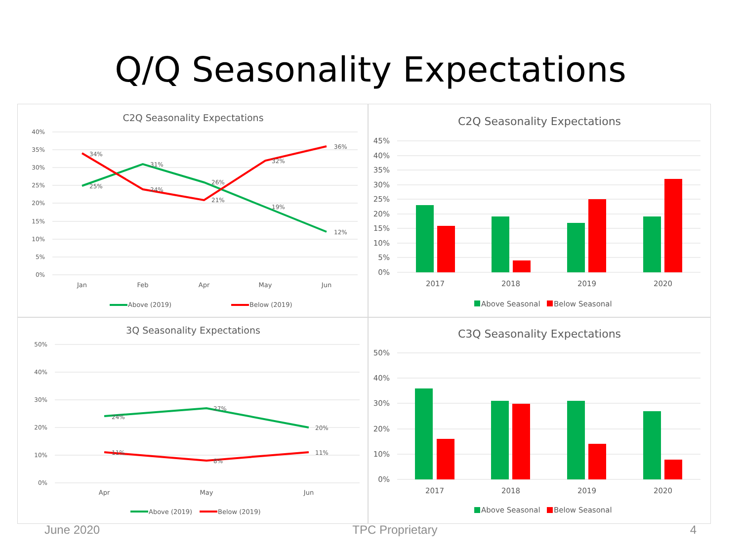Q/Q Seasonality Expectations
C2Q Seasonality Expectations
40%
35%
30%
25%
20%
15%
10%
5%
0%
25%
31%
26%
19%
12%
34%
24%
21%
32%
36%
Jan
Feb
Apr
May
Jun
Above (2019)
Below (2019)
C2Q Seasonality Expectations
45%
40%
35%
30%
25%
20%
15%
10%
5%
0%
2017
2018
2019
2020
Above Seasonal
Below Seasonal
3Q Seasonality Expectations
50%
40%
30%
20%
10%
0%
24%
27%
20%
11%
8%
11%
Apr
May
Jun
Above (2019)
Below (2019)
C3Q Seasonality Expectations
50%
40%
30%
20%
10%
0%
2017
2018
2019
2020
Above Seasonal
Below Seasonal
June 2020 TPC Proprietary 4